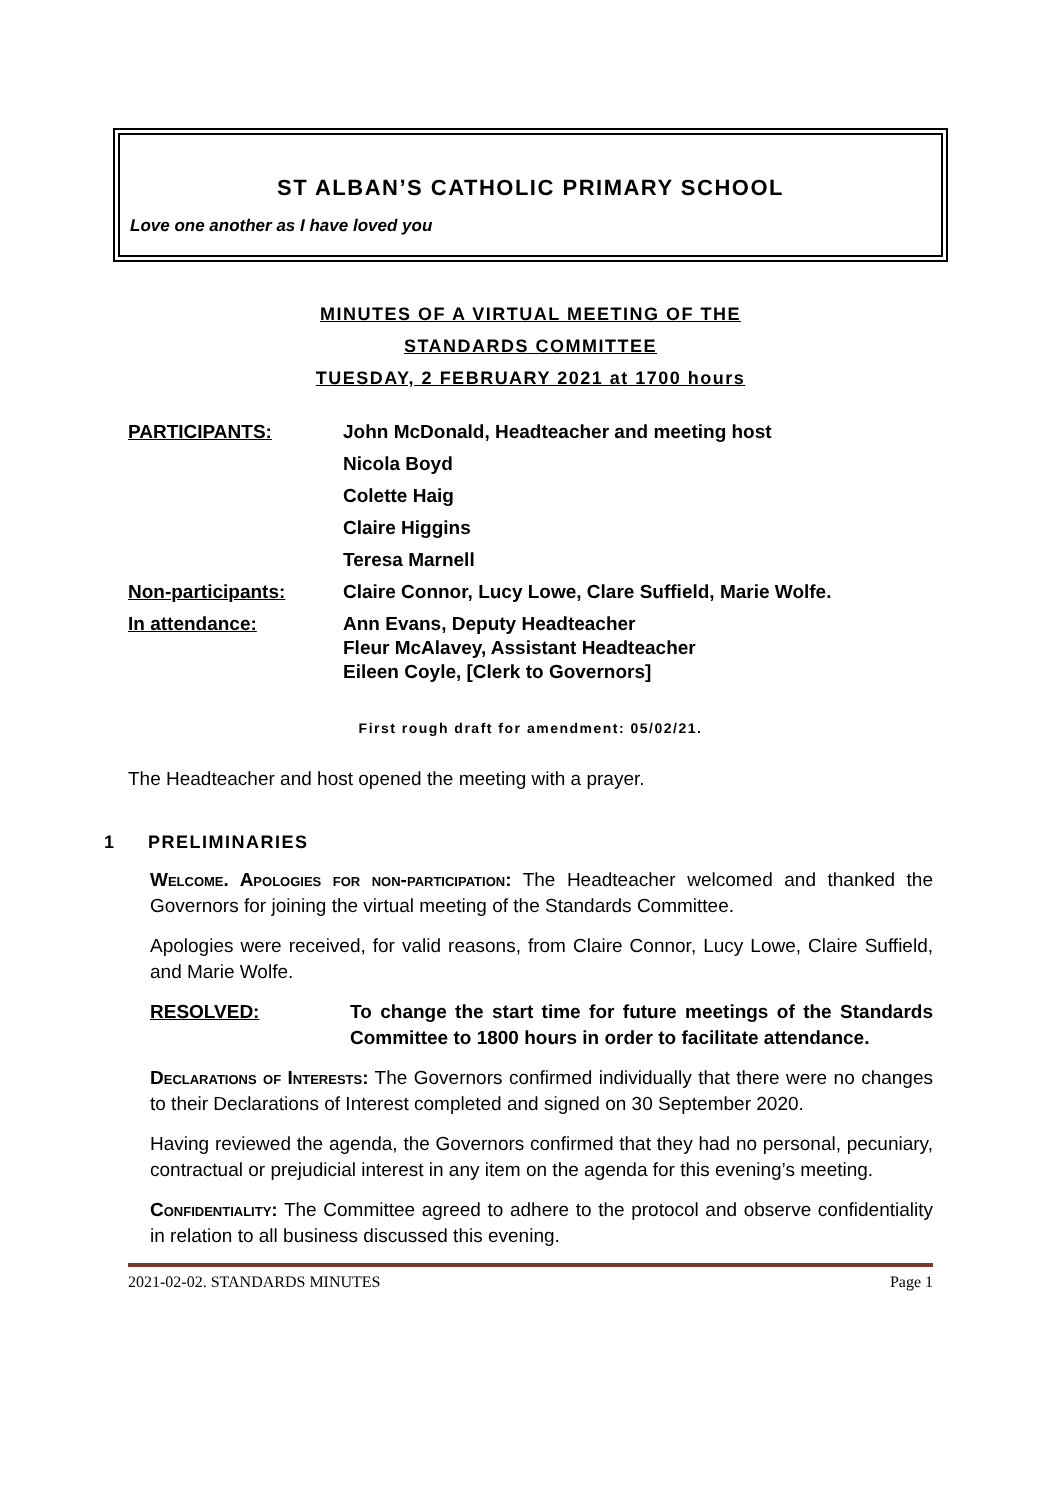ST ALBAN’S CATHOLIC PRIMARY SCHOOL
Love one another as I have loved you
MINUTES OF A VIRTUAL MEETING OF THE
STANDARDS COMMITTEE
TUESDAY, 2 FEBRUARY 2021 at 1700 hours
PARTICIPANTS: John McDonald, Headteacher and meeting host
Nicola Boyd
Colette Haig
Claire Higgins
Teresa Marnell
Non-participants: Claire Connor, Lucy Lowe, Clare Suffield, Marie Wolfe.
In attendance: Ann Evans, Deputy Headteacher
Fleur McAlavey, Assistant Headteacher
Eileen Coyle, [Clerk to Governors]
First rough draft for amendment: 05/02/21.
The Headteacher and host opened the meeting with a prayer.
1 PRELIMINARIES
Welcome. Apologies for non-participation: The Headteacher welcomed and thanked the Governors for joining the virtual meeting of the Standards Committee.
Apologies were received, for valid reasons, from Claire Connor, Lucy Lowe, Claire Suffield, and Marie Wolfe.
RESOLVED: To change the start time for future meetings of the Standards Committee to 1800 hours in order to facilitate attendance.
Declarations of Interests: The Governors confirmed individually that there were no changes to their Declarations of Interest completed and signed on 30 September 2020.
Having reviewed the agenda, the Governors confirmed that they had no personal, pecuniary, contractual or prejudicial interest in any item on the agenda for this evening’s meeting.
Confidentiality: The Committee agreed to adhere to the protocol and observe confidentiality in relation to all business discussed this evening.
2021-02-02. STANDARDS MINUTES Page 1